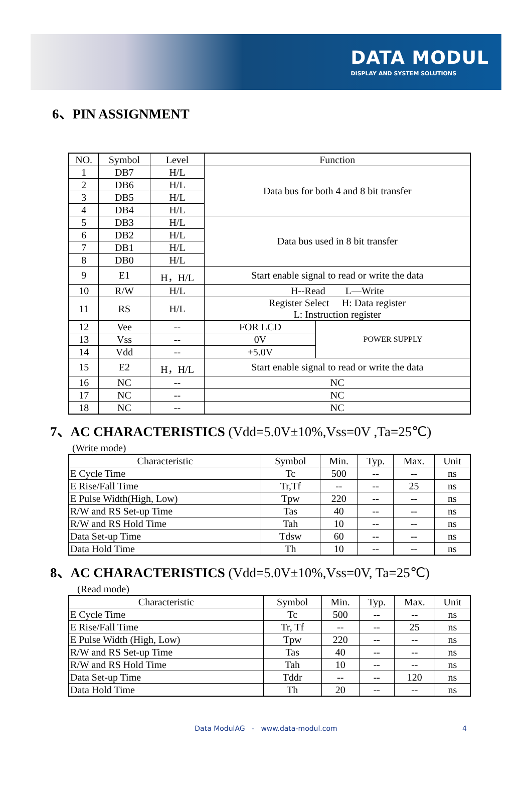DATA MODUL
DISPLAY AND SYSTEM SOLUTIONS
6、PIN ASSIGNMENT
| NO. | Symbol | Level | Function | |
| --- | --- | --- | --- | --- |
| 1 | DB7 | H/L | Data bus for both 4 and 8 bit transfer | |
| 2 | DB6 | H/L | | |
| 3 | DB5 | H/L | | |
| 4 | DB4 | H/L | | |
| 5 | DB3 | H/L | Data bus used in 8 bit transfer | |
| 6 | DB2 | H/L | | |
| 7 | DB1 | H/L | | |
| 8 | DB0 | H/L | | |
| 9 | E1 | H，H/L | Start enable signal to read or write the data | |
| 10 | R/W | H/L | H--Read L—Write | |
| 11 | RS | H/L | Register Select H: Data register L: Instruction register | |
| 12 | Vee | -- | FOR LCD | POWER SUPPLY |
| 13 | Vss | -- | 0V | |
| 14 | Vdd | -- | +5.0V | |
| 15 | E2 | H，H/L | Start enable signal to read or write the data | |
| 16 | NC | -- | NC | |
| 17 | NC | -- | NC | |
| 18 | NC | -- | NC | |
7、AC CHARACTERISTICS (Vdd=5.0V±10%,Vss=0V ,Ta=25℃)
(Write mode)
| Characteristic | Symbol | Min. | Typ. | Max. | Unit |
| --- | --- | --- | --- | --- | --- |
| E Cycle Time | Tc | 500 | -- | -- | ns |
| E Rise/Fall Time | Tr,Tf | -- | -- | 25 | ns |
| E Pulse Width(High, Low) | Tpw | 220 | -- | -- | ns |
| R/W and RS Set-up Time | Tas | 40 | -- | -- | ns |
| R/W and RS Hold Time | Tah | 10 | -- | -- | ns |
| Data Set-up Time | Tdsw | 60 | -- | -- | ns |
| Data Hold Time | Th | 10 | -- | -- | ns |
8、AC CHARACTERISTICS (Vdd=5.0V±10%,Vss=0V, Ta=25℃)
(Read mode)
| Characteristic | Symbol | Min. | Typ. | Max. | Unit |
| --- | --- | --- | --- | --- | --- |
| E Cycle Time | Tc | 500 | -- | -- | ns |
| E Rise/Fall Time | Tr, Tf | -- | -- | 25 | ns |
| E Pulse Width (High, Low) | Tpw | 220 | -- | -- | ns |
| R/W and RS Set-up Time | Tas | 40 | -- | -- | ns |
| R/W and RS Hold Time | Tah | 10 | -- | -- | ns |
| Data Set-up Time | Tddr | -- | -- | 120 | ns |
| Data Hold Time | Th | 20 | -- | -- | ns |
Data ModulAG - www.data-modul.com 4